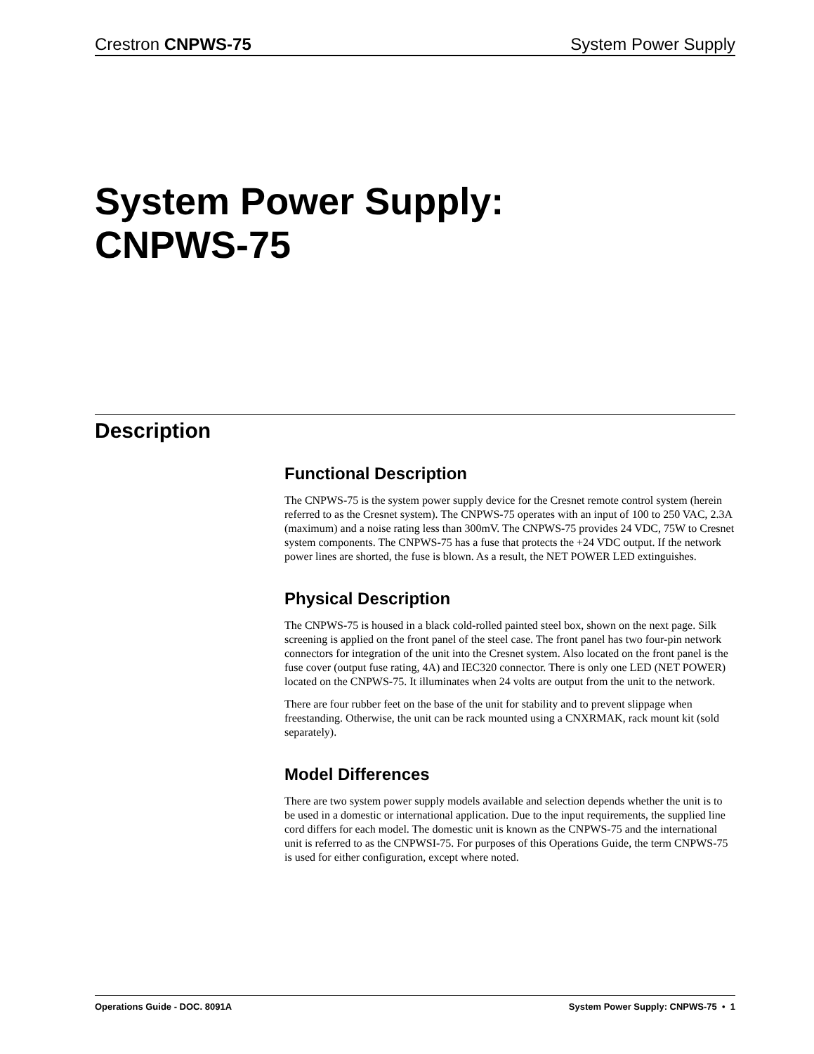Crestron CNPWS-75 System Power Supply
System Power Supply:
CNPWS-75
Description
Functional Description
The CNPWS-75 is the system power supply device for the Cresnet remote control system (herein referred to as the Cresnet system). The CNPWS-75 operates with an input of 100 to 250 VAC, 2.3A (maximum) and a noise rating less than 300mV. The CNPWS-75 provides 24 VDC, 75W to Cresnet system components. The CNPWS-75 has a fuse that protects the +24 VDC output. If the network power lines are shorted, the fuse is blown. As a result, the NET POWER LED extinguishes.
Physical Description
The CNPWS-75 is housed in a black cold-rolled painted steel box, shown on the next page. Silk screening is applied on the front panel of the steel case. The front panel has two four-pin network connectors for integration of the unit into the Cresnet system. Also located on the front panel is the fuse cover (output fuse rating, 4A) and IEC320 connector. There is only one LED (NET POWER) located on the CNPWS-75. It illuminates when 24 volts are output from the unit to the network.
There are four rubber feet on the base of the unit for stability and to prevent slippage when freestanding. Otherwise, the unit can be rack mounted using a CNXRMAK, rack mount kit (sold separately).
Model Differences
There are two system power supply models available and selection depends whether the unit is to be used in a domestic or international application. Due to the input requirements, the supplied line cord differs for each model. The domestic unit is known as the CNPWS-75 and the international unit is referred to as the CNPWSI-75. For purposes of this Operations Guide, the term CNPWS-75 is used for either configuration, except where noted.
Operations Guide - DOC. 8091A System Power Supply: CNPWS-75 • 1